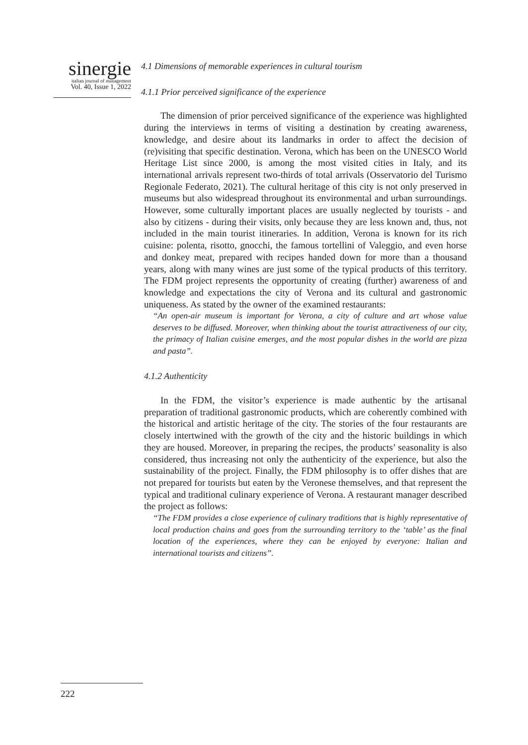sinergie
italian journal of management
Vol. 40, Issue 1, 2022
4.1 Dimensions of memorable experiences in cultural tourism
4.1.1 Prior perceived significance of the experience
The dimension of prior perceived significance of the experience was highlighted during the interviews in terms of visiting a destination by creating awareness, knowledge, and desire about its landmarks in order to affect the decision of (re)visiting that specific destination. Verona, which has been on the UNESCO World Heritage List since 2000, is among the most visited cities in Italy, and its international arrivals represent two-thirds of total arrivals (Osservatorio del Turismo Regionale Federato, 2021). The cultural heritage of this city is not only preserved in museums but also widespread throughout its environmental and urban surroundings. However, some culturally important places are usually neglected by tourists - and also by citizens - during their visits, only because they are less known and, thus, not included in the main tourist itineraries. In addition, Verona is known for its rich cuisine: polenta, risotto, gnocchi, the famous tortellini of Valeggio, and even horse and donkey meat, prepared with recipes handed down for more than a thousand years, along with many wines are just some of the typical products of this territory. The FDM project represents the opportunity of creating (further) awareness of and knowledge and expectations the city of Verona and its cultural and gastronomic uniqueness. As stated by the owner of the examined restaurants:
“An open-air museum is important for Verona, a city of culture and art whose value deserves to be diffused. Moreover, when thinking about the tourist attractiveness of our city, the primacy of Italian cuisine emerges, and the most popular dishes in the world are pizza and pasta”.
4.1.2 Authenticity
In the FDM, the visitor’s experience is made authentic by the artisanal preparation of traditional gastronomic products, which are coherently combined with the historical and artistic heritage of the city. The stories of the four restaurants are closely intertwined with the growth of the city and the historic buildings in which they are housed. Moreover, in preparing the recipes, the products’ seasonality is also considered, thus increasing not only the authenticity of the experience, but also the sustainability of the project. Finally, the FDM philosophy is to offer dishes that are not prepared for tourists but eaten by the Veronese themselves, and that represent the typical and traditional culinary experience of Verona. A restaurant manager described the project as follows:
“The FDM provides a close experience of culinary traditions that is highly representative of local production chains and goes from the surrounding territory to the ‘table’ as the final location of the experiences, where they can be enjoyed by everyone: Italian and international tourists and citizens”.
222